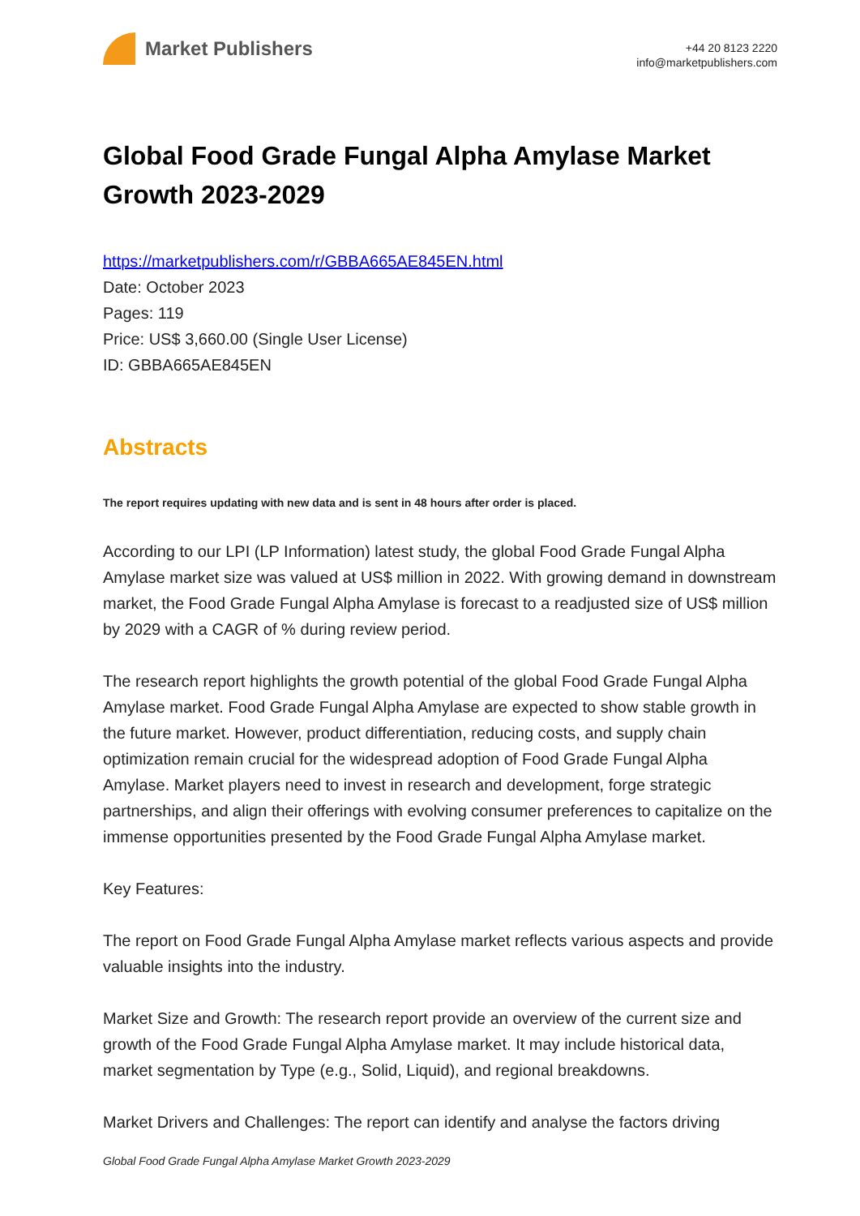Market Publishers
+44 20 8123 2220
info@marketpublishers.com
Global Food Grade Fungal Alpha Amylase Market Growth 2023-2029
https://marketpublishers.com/r/GBBA665AE845EN.html
Date: October 2023
Pages: 119
Price: US$ 3,660.00 (Single User License)
ID: GBBA665AE845EN
Abstracts
The report requires updating with new data and is sent in 48 hours after order is placed.
According to our LPI (LP Information) latest study, the global Food Grade Fungal Alpha Amylase market size was valued at US$ million in 2022. With growing demand in downstream market, the Food Grade Fungal Alpha Amylase is forecast to a readjusted size of US$ million by 2029 with a CAGR of % during review period.
The research report highlights the growth potential of the global Food Grade Fungal Alpha Amylase market. Food Grade Fungal Alpha Amylase are expected to show stable growth in the future market. However, product differentiation, reducing costs, and supply chain optimization remain crucial for the widespread adoption of Food Grade Fungal Alpha Amylase. Market players need to invest in research and development, forge strategic partnerships, and align their offerings with evolving consumer preferences to capitalize on the immense opportunities presented by the Food Grade Fungal Alpha Amylase market.
Key Features:
The report on Food Grade Fungal Alpha Amylase market reflects various aspects and provide valuable insights into the industry.
Market Size and Growth: The research report provide an overview of the current size and growth of the Food Grade Fungal Alpha Amylase market. It may include historical data, market segmentation by Type (e.g., Solid, Liquid), and regional breakdowns.
Market Drivers and Challenges: The report can identify and analyse the factors driving
Global Food Grade Fungal Alpha Amylase Market Growth 2023-2029